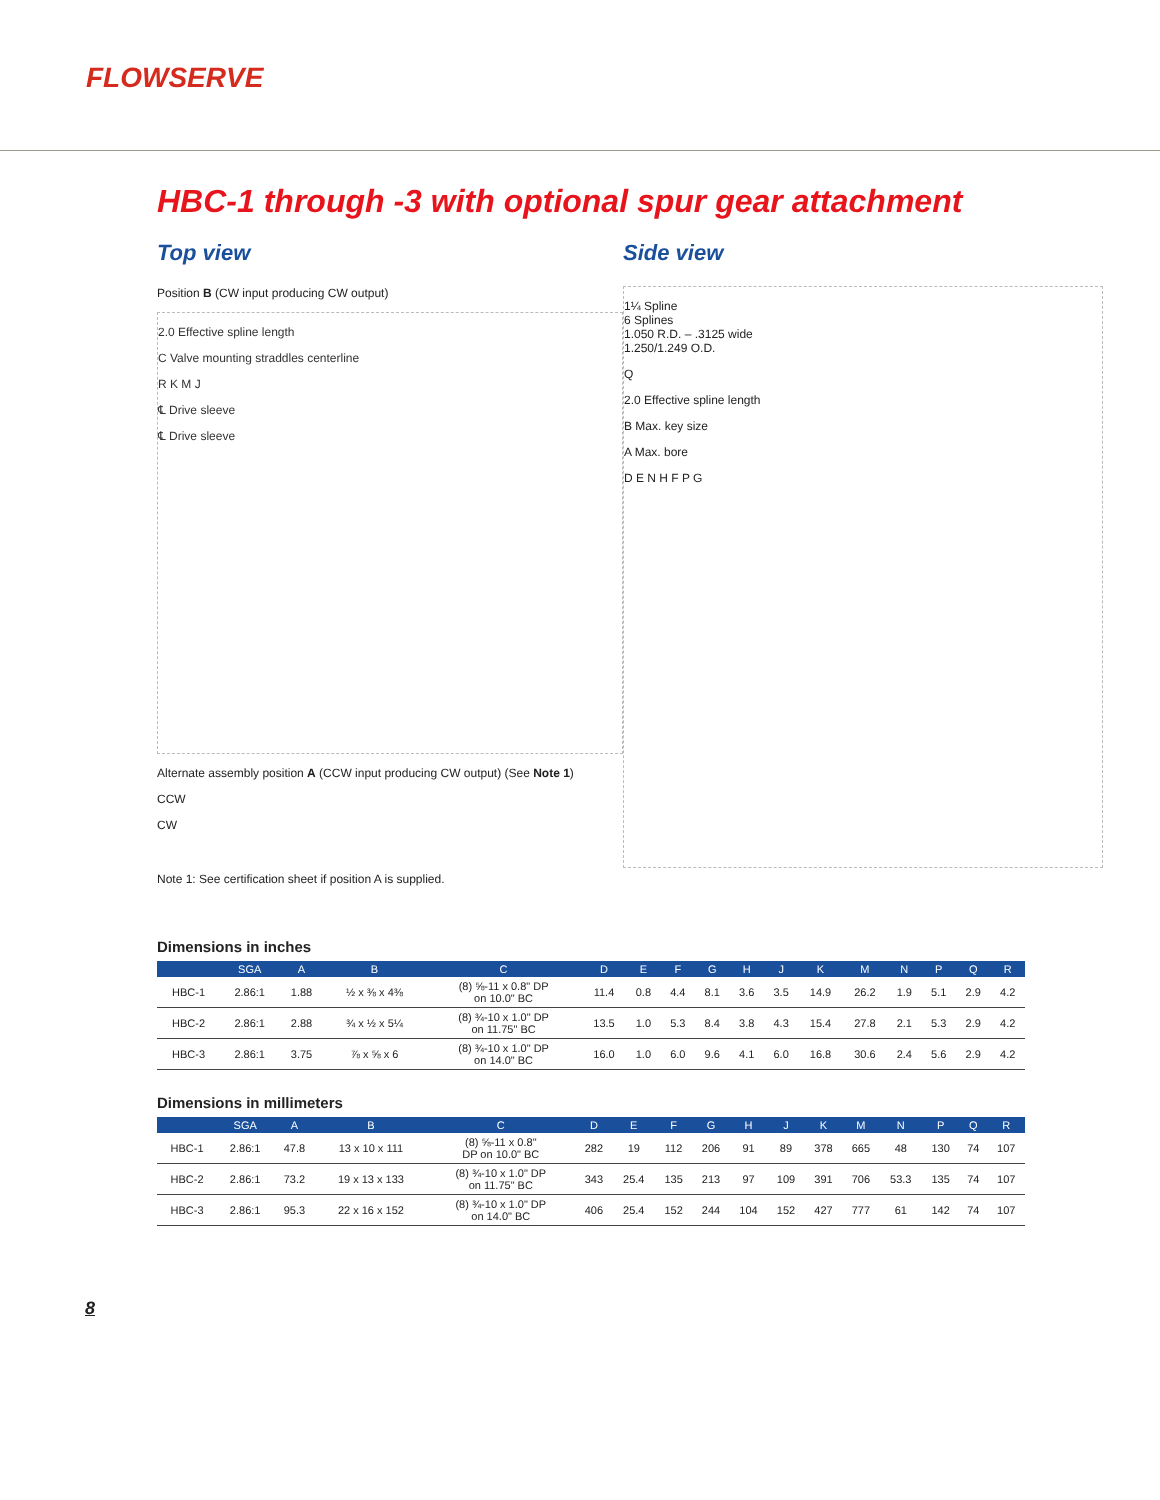FLOWSERVE
HBC-1 through -3 with optional spur gear attachment
Top view
Position B (CW input producing CW output)
2.0 Effective spline length
C Valve mounting straddles centerline
R K M J
℄ Drive sleeve
℄ Drive sleeve
Alternate assembly position A (CCW input producing CW output) (See Note 1)
CCW
CW
Note 1: See certification sheet if position A is supplied.
Side view
1¼ Spline
6 Splines
1.050 R.D. – .3125 wide
1.250/1.249 O.D.
Q
2.0 Effective spline length
B Max. key size
A Max. bore
D E N H F P G
Dimensions in inches
| | SGA | A | B | C | D | E | F | G | H | J | K | M | N | P | Q | R |
| --- | --- | --- | --- | --- | --- | --- | --- | --- | --- | --- | --- | --- | --- | --- | --- | --- |
| HBC-1 | 2.86:1 | 1.88 | ½ x ⅜ x 4⅜ | (8) ⅝-11 x 0.8" DP on 10.0" BC | 11.4 | 0.8 | 4.4 | 8.1 | 3.6 | 3.5 | 14.9 | 26.2 | 1.9 | 5.1 | 2.9 | 4.2 |
| HBC-2 | 2.86:1 | 2.88 | ¾ x ½ x 5¼ | (8) ¾-10 x 1.0" DP on 11.75" BC | 13.5 | 1.0 | 5.3 | 8.4 | 3.8 | 4.3 | 15.4 | 27.8 | 2.1 | 5.3 | 2.9 | 4.2 |
| HBC-3 | 2.86:1 | 3.75 | ⅞ x ⅝ x 6 | (8) ¾-10 x 1.0" DP on 14.0" BC | 16.0 | 1.0 | 6.0 | 9.6 | 4.1 | 6.0 | 16.8 | 30.6 | 2.4 | 5.6 | 2.9 | 4.2 |
Dimensions in millimeters
| | SGA | A | B | C | D | E | F | G | H | J | K | M | N | P | Q | R |
| --- | --- | --- | --- | --- | --- | --- | --- | --- | --- | --- | --- | --- | --- | --- | --- | --- |
| HBC-1 | 2.86:1 | 47.8 | 13 x 10 x 111 | (8) ⅝-11 x 0.8" DP on 10.0" BC | 282 | 19 | 112 | 206 | 91 | 89 | 378 | 665 | 48 | 130 | 74 | 107 |
| HBC-2 | 2.86:1 | 73.2 | 19 x 13 x 133 | (8) ¾-10 x 1.0" DP on 11.75" BC | 343 | 25.4 | 135 | 213 | 97 | 109 | 391 | 706 | 53.3 | 135 | 74 | 107 |
| HBC-3 | 2.86:1 | 95.3 | 22 x 16 x 152 | (8) ¾-10 x 1.0" DP on 14.0" BC | 406 | 25.4 | 152 | 244 | 104 | 152 | 427 | 777 | 61 | 142 | 74 | 107 |
8